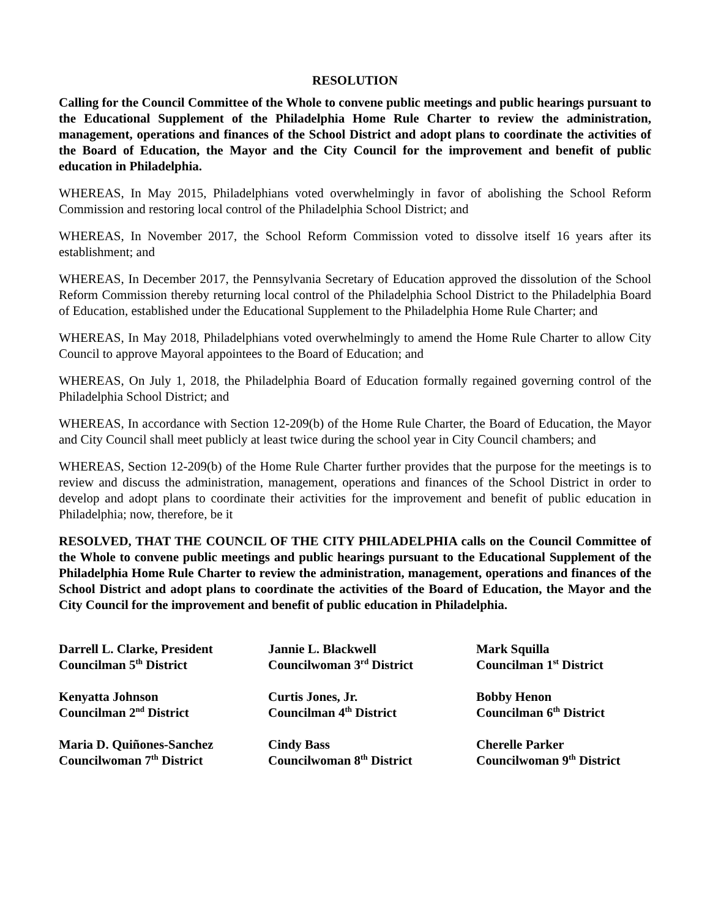RESOLUTION
Calling for the Council Committee of the Whole to convene public meetings and public hearings pursuant to the Educational Supplement of the Philadelphia Home Rule Charter to review the administration, management, operations and finances of the School District and adopt plans to coordinate the activities of the Board of Education, the Mayor and the City Council for the improvement and benefit of public education in Philadelphia.
WHEREAS, In May 2015, Philadelphians voted overwhelmingly in favor of abolishing the School Reform Commission and restoring local control of the Philadelphia School District; and
WHEREAS, In November 2017, the School Reform Commission voted to dissolve itself 16 years after its establishment; and
WHEREAS, In December 2017, the Pennsylvania Secretary of Education approved the dissolution of the School Reform Commission thereby returning local control of the Philadelphia School District to the Philadelphia Board of Education, established under the Educational Supplement to the Philadelphia Home Rule Charter; and
WHEREAS, In May 2018, Philadelphians voted overwhelmingly to amend the Home Rule Charter to allow City Council to approve Mayoral appointees to the Board of Education; and
WHEREAS, On July 1, 2018, the Philadelphia Board of Education formally regained governing control of the Philadelphia School District; and
WHEREAS, In accordance with Section 12-209(b) of the Home Rule Charter, the Board of Education, the Mayor and City Council shall meet publicly at least twice during the school year in City Council chambers; and
WHEREAS, Section 12-209(b) of the Home Rule Charter further provides that the purpose for the meetings is to review and discuss the administration, management, operations and finances of the School District in order to develop and adopt plans to coordinate their activities for the improvement and benefit of public education in Philadelphia; now, therefore, be it
RESOLVED, THAT THE COUNCIL OF THE CITY PHILADELPHIA calls on the Council Committee of the Whole to convene public meetings and public hearings pursuant to the Educational Supplement of the Philadelphia Home Rule Charter to review the administration, management, operations and finances of the School District and adopt plans to coordinate the activities of the Board of Education, the Mayor and the City Council for the improvement and benefit of public education in Philadelphia.
Darrell L. Clarke, President
Councilman 5<sup>th</sup> District
Jannie L. Blackwell
Councilwoman 3<sup>rd</sup> District
Mark Squilla
Councilman 1<sup>st</sup> District
Kenyatta Johnson
Councilman 2<sup>nd</sup> District
Curtis Jones, Jr.
Councilman 4<sup>th</sup> District
Bobby Henon
Councilman 6<sup>th</sup> District
Maria D. Quiñones-Sanchez
Councilwoman 7<sup>th</sup> District
Cindy Bass
Councilwoman 8<sup>th</sup> District
Cherelle Parker
Councilwoman 9<sup>th</sup> District